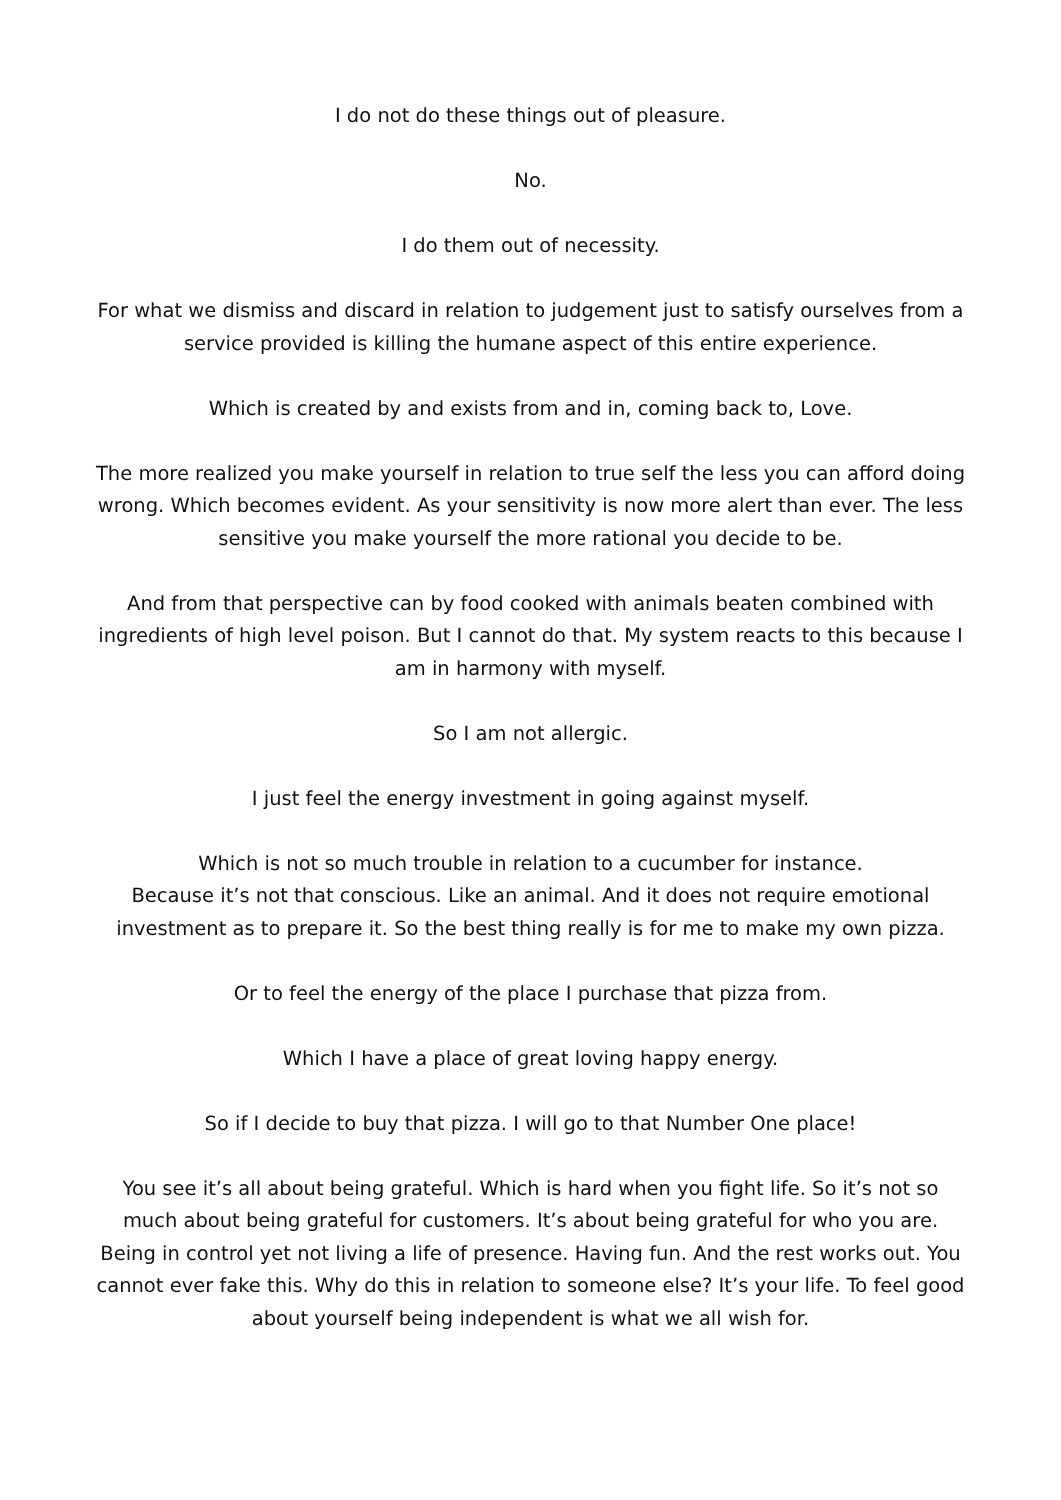I do not do these things out of pleasure.
No.
I do them out of necessity.
For what we dismiss and discard in relation to judgement just to satisfy ourselves from a service provided is killing the humane aspect of this entire experience.
Which is created by and exists from and in, coming back to, Love.
The more realized you make yourself in relation to true self the less you can afford doing wrong. Which becomes evident. As your sensitivity is now more alert than ever. The less sensitive you make yourself the more rational you decide to be.
And from that perspective can by food cooked with animals beaten combined with ingredients of high level poison. But I cannot do that. My system reacts to this because I am in harmony with myself.
So I am not allergic.
I just feel the energy investment in going against myself.
Which is not so much trouble in relation to a cucumber for instance.
Because it’s not that conscious. Like an animal. And it does not require emotional investment as to prepare it. So the best thing really is for me to make my own pizza.
Or to feel the energy of the place I purchase that pizza from.
Which I have a place of great loving happy energy.
So if I decide to buy that pizza. I will go to that Number One place!
You see it’s all about being grateful. Which is hard when you fight life. So it’s not so much about being grateful for customers. It’s about being grateful for who you are. Being in control yet not living a life of presence. Having fun. And the rest works out. You cannot ever fake this. Why do this in relation to someone else? It’s your life. To feel good about yourself being independent is what we all wish for.